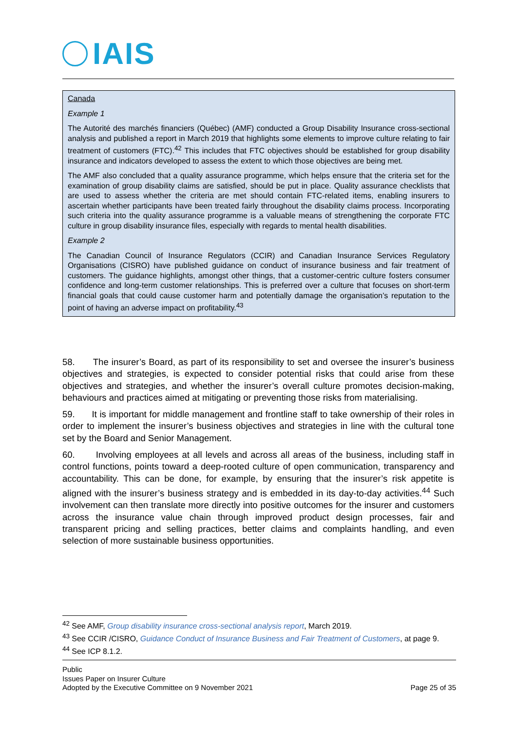IAIS
Canada
Example 1
The Autorité des marchés financiers (Québec) (AMF) conducted a Group Disability Insurance cross-sectional analysis and published a report in March 2019 that highlights some elements to improve culture relating to fair treatment of customers (FTC).<sup>42</sup> This includes that FTC objectives should be established for group disability insurance and indicators developed to assess the extent to which those objectives are being met.
The AMF also concluded that a quality assurance programme, which helps ensure that the criteria set for the examination of group disability claims are satisfied, should be put in place. Quality assurance checklists that are used to assess whether the criteria are met should contain FTC-related items, enabling insurers to ascertain whether participants have been treated fairly throughout the disability claims process. Incorporating such criteria into the quality assurance programme is a valuable means of strengthening the corporate FTC culture in group disability insurance files, especially with regards to mental health disabilities.
Example 2
The Canadian Council of Insurance Regulators (CCIR) and Canadian Insurance Services Regulatory Organisations (CISRO) have published guidance on conduct of insurance business and fair treatment of customers. The guidance highlights, amongst other things, that a customer-centric culture fosters consumer confidence and long-term customer relationships. This is preferred over a culture that focuses on short-term financial goals that could cause customer harm and potentially damage the organisation’s reputation to the point of having an adverse impact on profitability.<sup>43</sup>
58. The insurer’s Board, as part of its responsibility to set and oversee the insurer’s business objectives and strategies, is expected to consider potential risks that could arise from these objectives and strategies, and whether the insurer’s overall culture promotes decision-making, behaviours and practices aimed at mitigating or preventing those risks from materialising.
59. It is important for middle management and frontline staff to take ownership of their roles in order to implement the insurer’s business objectives and strategies in line with the cultural tone set by the Board and Senior Management.
60. Involving employees at all levels and across all areas of the business, including staff in control functions, points toward a deep-rooted culture of open communication, transparency and accountability. This can be done, for example, by ensuring that the insurer’s risk appetite is aligned with the insurer’s business strategy and is embedded in its day-to-day activities.<sup>44</sup> Such involvement can then translate more directly into positive outcomes for the insurer and customers across the insurance value chain through improved product design processes, fair and transparent pricing and selling practices, better claims and complaints handling, and even selection of more sustainable business opportunities.
<sup>42</sup> See AMF, Group disability insurance cross-sectional analysis report, March 2019.
<sup>43</sup> See CCIR /CISRO, Guidance Conduct of Insurance Business and Fair Treatment of Customers, at page 9.
<sup>44</sup> See ICP 8.1.2.
Public
Issues Paper on Insurer Culture
Adopted by the Executive Committee on 9 November 2021 Page 25 of 35